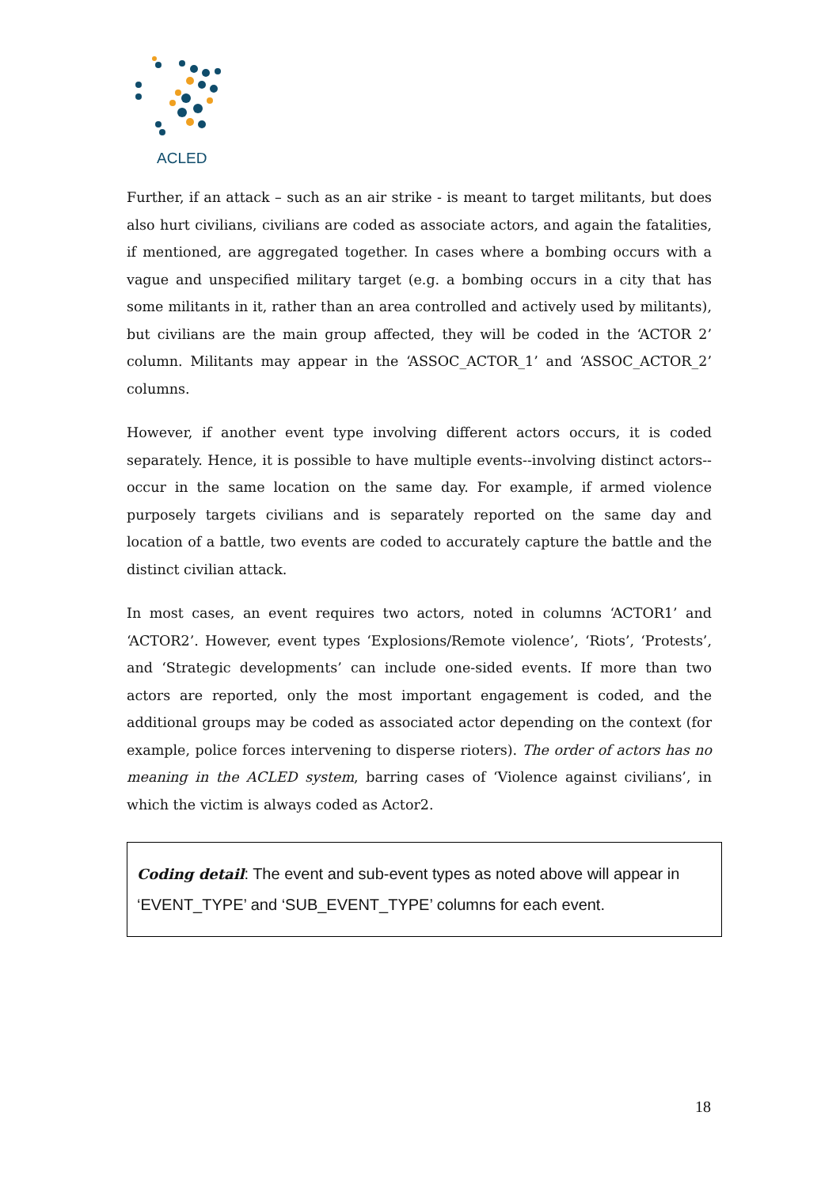ACLED
Further, if an attack – such as an air strike - is meant to target militants, but does also hurt civilians, civilians are coded as associate actors, and again the fatalities, if mentioned, are aggregated together. In cases where a bombing occurs with a vague and unspecified military target (e.g. a bombing occurs in a city that has some militants in it, rather than an area controlled and actively used by militants), but civilians are the main group affected, they will be coded in the ‘ACTOR 2’ column. Militants may appear in the ‘ASSOC_ACTOR_1’ and ‘ASSOC_ACTOR_2’ columns.
However, if another event type involving different actors occurs, it is coded separately. Hence, it is possible to have multiple events--involving distinct actors--occur in the same location on the same day. For example, if armed violence purposely targets civilians and is separately reported on the same day and location of a battle, two events are coded to accurately capture the battle and the distinct civilian attack.
In most cases, an event requires two actors, noted in columns ‘ACTOR1’ and ‘ACTOR2’. However, event types ‘Explosions/Remote violence’, ‘Riots’, ‘Protests’, and ‘Strategic developments’ can include one-sided events. If more than two actors are reported, only the most important engagement is coded, and the additional groups may be coded as associated actor depending on the context (for example, police forces intervening to disperse rioters). The order of actors has no meaning in the ACLED system, barring cases of ‘Violence against civilians’, in which the victim is always coded as Actor2.
Coding detail: The event and sub-event types as noted above will appear in ‘EVENT_TYPE’ and ‘SUB_EVENT_TYPE’ columns for each event.
18